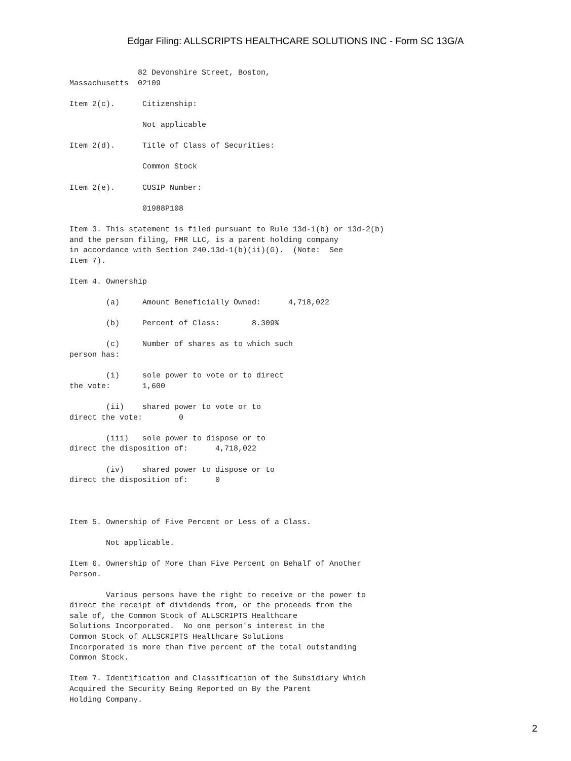Edgar Filing: ALLSCRIPTS HEALTHCARE SOLUTIONS INC - Form SC 13G/A
               82 Devonshire Street, Boston,
Massachusetts  02109

Item 2(c).      Citizenship:

                Not applicable

Item 2(d).      Title of Class of Securities:

                Common Stock

Item 2(e).      CUSIP Number:

                01988P108

Item 3. This statement is filed pursuant to Rule 13d-1(b) or 13d-2(b)
and the person filing, FMR LLC, is a parent holding company
in accordance with Section 240.13d-1(b)(ii)(G).  (Note:  See
Item 7).

Item 4. Ownership

        (a)     Amount Beneficially Owned:      4,718,022

        (b)     Percent of Class:       8.309%

        (c)     Number of shares as to which such
person has:

        (i)     sole power to vote or to direct
the vote:       1,600

        (ii)    shared power to vote or to
direct the vote:        0

        (iii)   sole power to dispose or to
direct the disposition of:      4,718,022

        (iv)    shared power to dispose or to
direct the disposition of:      0



Item 5. Ownership of Five Percent or Less of a Class.

        Not applicable.

Item 6. Ownership of More than Five Percent on Behalf of Another
Person.

        Various persons have the right to receive or the power to
direct the receipt of dividends from, or the proceeds from the
sale of, the Common Stock of ALLSCRIPTS Healthcare
Solutions Incorporated.  No one person's interest in the
Common Stock of ALLSCRIPTS Healthcare Solutions
Incorporated is more than five percent of the total outstanding
Common Stock.

Item 7. Identification and Classification of the Subsidiary Which
Acquired the Security Being Reported on By the Parent
Holding Company.
2